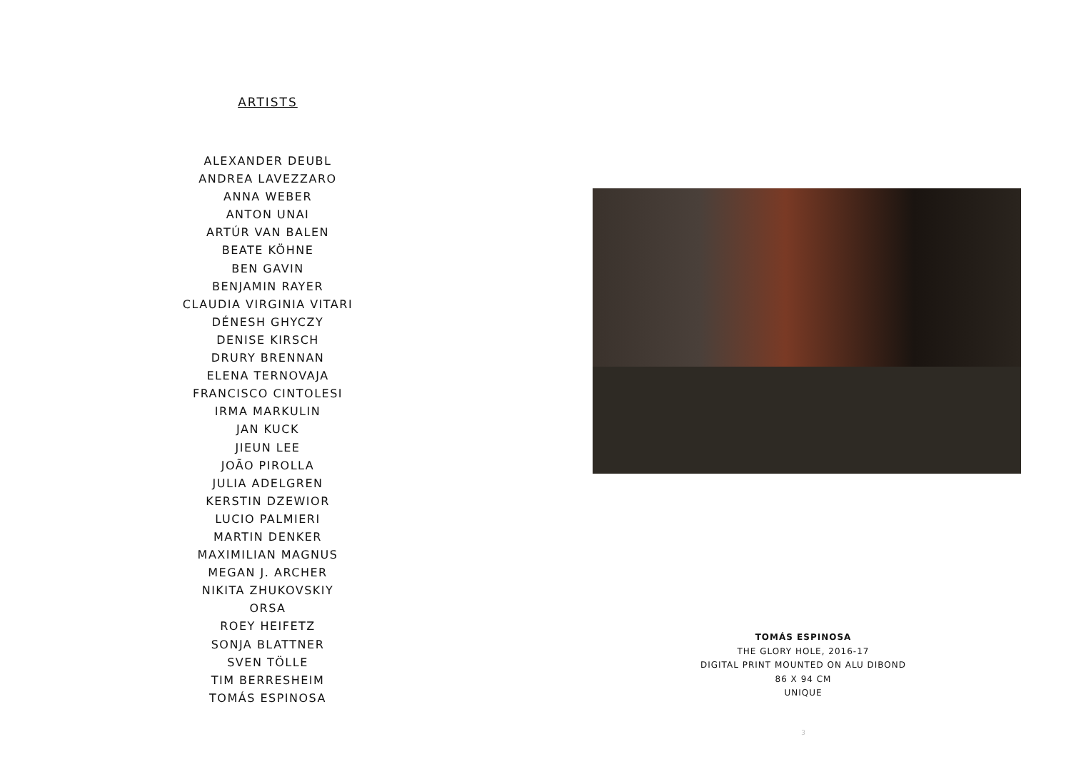ARTISTS
ALEXANDER DEUBL
ANDREA LAVEZZARO
ANNA WEBER
ANTON UNAI
ARTÚR VAN BALEN
BEATE KÖHNE
BEN GAVIN
BENJAMIN RAYER
CLAUDIA VIRGINIA VITARI
DÉNESH GHYCZY
DENISE KIRSCH
DRURY BRENNAN
ELENA TERNOVAJA
FRANCISCO CINTOLESI
IRMA MARKULIN
JAN KUCK
JIEUN LEE
JOÃO PIROLLA
JULIA ADELGREN
KERSTIN DZEWIOR
LUCIO PALMIERI
MARTIN DENKER
MAXIMILIAN MAGNUS
MEGAN J. ARCHER
NIKITA ZHUKOVSKIY
ORSA
ROEY HEIFETZ
SONJA BLATTNER
SVEN TÖLLE
TIM BERRESHEIM
TOMÁS ESPINOSA
TOMÁS ESPINOSA
THE GLORY HOLE, 2016-17
DIGITAL PRINT MOUNTED ON ALU DIBOND
86 X 94 CM
UNIQUE
3